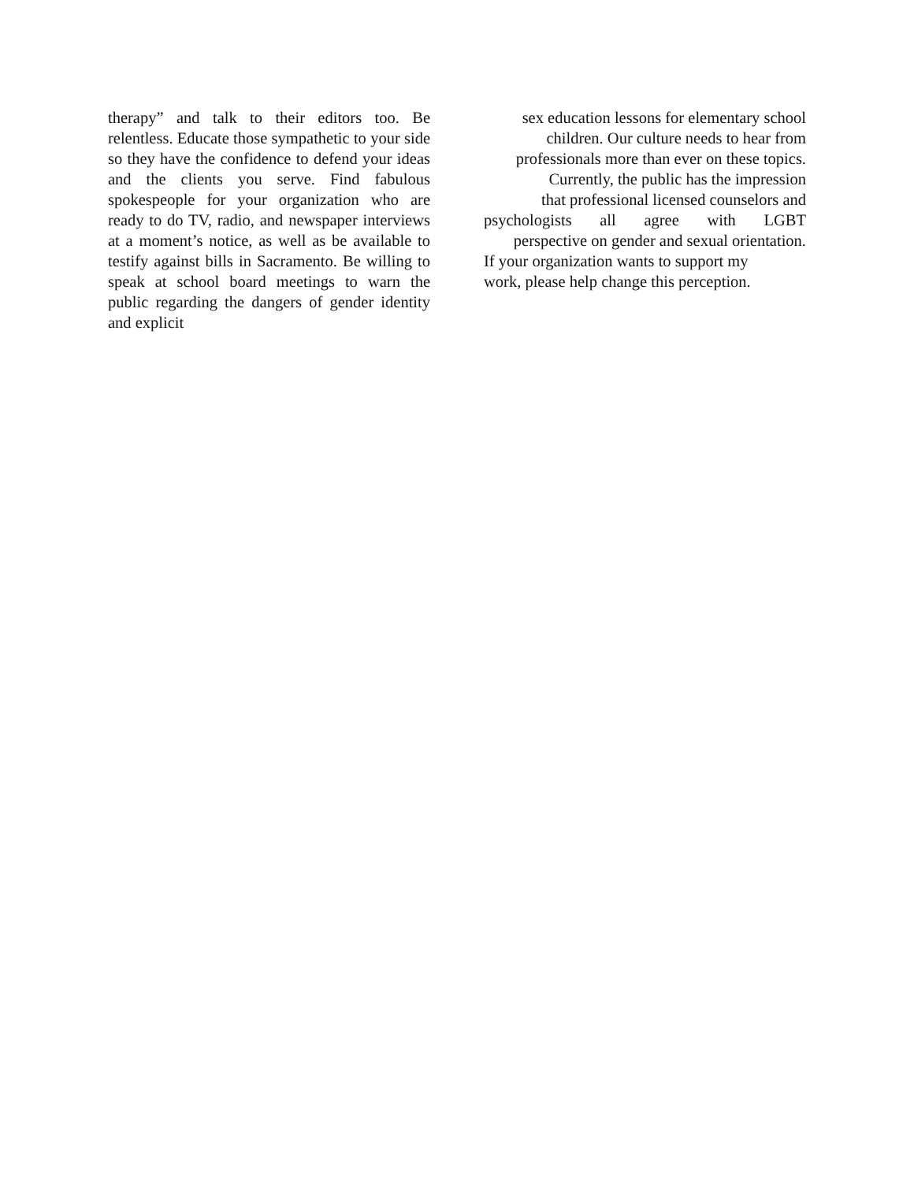therapy” and talk to their editors too. Be relentless. Educate those sympathetic to your side so they have the confidence to defend your ideas and the clients you serve. Find fabulous spokespeople for your organization who are ready to do TV, radio, and newspaper interviews at a moment’s notice, as well as be available to testify against bills in Sacramento. Be willing to speak at school board meetings to warn the public regarding the dangers of gender identity and explicit
sex education lessons for elementary school
children. Our culture needs to hear from
professionals more than ever on these topics.
Currently, the public has the impression
that professional licensed counselors and
psychologists all agree with LGBT
perspective on gender and sexual orientation.
If your organization wants to support my
work, please help change this perception.